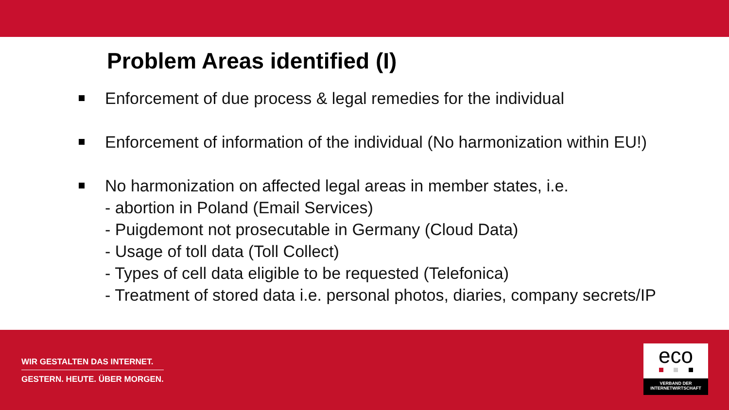Problem Areas identified (I)
Enforcement of due process & legal remedies for the individual
Enforcement of information of the individual (No harmonization within EU!)
No harmonization on affected legal areas in member states, i.e.
- abortion in Poland (Email Services)
- Puigdemont not prosecutable in Germany (Cloud Data)
- Usage of toll data (Toll Collect)
- Types of cell data eligible to be requested (Telefonica)
- Treatment of stored data i.e. personal photos, diaries, company secrets/IP
WIR GESTALTEN DAS INTERNET.
GESTERN. HEUTE. ÜBER MORGEN.
eco
VERBAND DER
INTERNETWIRTSCHAFT